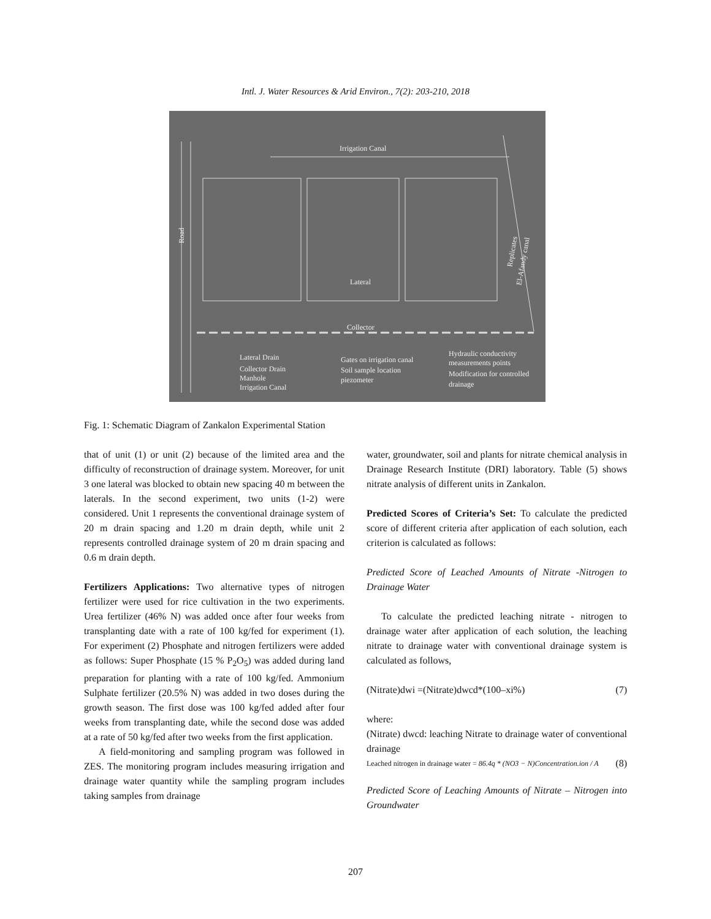Intl. J. Water Resources & Arid Environ., 7(2): 203-210, 2018
Irrigation Canal
Road
Lateral
Collector
Replicates
El-Afandy canal
Lateral Drain
Collector Drain
Manhole
Irrigation Canal
Gates on irrigation canal
Soil sample location
piezometer
Hydraulic conductivity
measurements points
Modification for controlled
drainage
Fig. 1: Schematic Diagram of Zankalon Experimental Station
that of unit (1) or unit (2) because of the limited area and the difficulty of reconstruction of drainage system. Moreover, for unit 3 one lateral was blocked to obtain new spacing 40 m between the laterals. In the second experiment, two units (1-2) were considered. Unit 1 represents the conventional drainage system of 20 m drain spacing and 1.20 m drain depth, while unit 2 represents controlled drainage system of 20 m drain spacing and 0.6 m drain depth.
Fertilizers Applications: Two alternative types of nitrogen fertilizer were used for rice cultivation in the two experiments. Urea fertilizer (46% N) was added once after four weeks from transplanting date with a rate of 100 kg/fed for experiment (1). For experiment (2) Phosphate and nitrogen fertilizers were added as follows: Super Phosphate (15 % P<sub>2</sub>O<sub>5</sub>) was added during land preparation for planting with a rate of 100 kg/fed. Ammonium Sulphate fertilizer (20.5% N) was added in two doses during the growth season. The first dose was 100 kg/fed added after four weeks from transplanting date, while the second dose was added at a rate of 50 kg/fed after two weeks from the first application.
A field-monitoring and sampling program was followed in ZES. The monitoring program includes measuring irrigation and drainage water quantity while the sampling program includes taking samples from drainage
water, groundwater, soil and plants for nitrate chemical analysis in Drainage Research Institute (DRI) laboratory. Table (5) shows nitrate analysis of different units in Zankalon.
Predicted Scores of Criteria’s Set: To calculate the predicted score of different criteria after application of each solution, each criterion is calculated as follows:
Predicted Score of Leached Amounts of Nitrate -Nitrogen to Drainage Water
To calculate the predicted leaching nitrate - nitrogen to drainage water after application of each solution, the leaching nitrate to drainage water with conventional drainage system is calculated as follows,
(Nitrate)dwi =(Nitrate)dwcd*(100–xi%) (7)
where:
(Nitrate) dwcd: leaching Nitrate to drainage water of conventional drainage
Leached nitrogen in drainage water = 86.4q * (NO3 − N)Concentration.ion / A (8)
Predicted Score of Leaching Amounts of Nitrate – Nitrogen into Groundwater
207